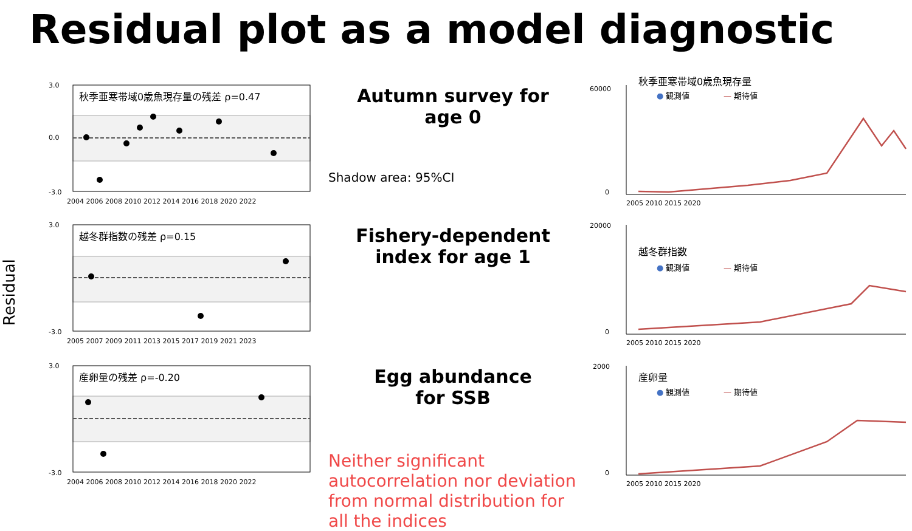Residual plot as a model diagnostic
Residual
秋季亜寒帯域0歳魚現存量の残差 ρ=0.47
3.0
0.0
-3.0
2004 2006 2008 2010 2012 2014 2016 2018 2020 2022
Autumn survey for
age 0
Shadow area: 95%CI
秋季亜寒帯域0歳魚現存量
● 観測値
— 期待値
60000
0
2005 2010 2015 2020
越冬群指数の残差 ρ=0.15
3.0
-3.0
2005 2007 2009 2011 2013 2015 2017 2019 2021 2023
Fishery-dependent
index for age 1
越冬群指数
● 観測値
— 期待値
20000
0
2005 2010 2015 2020
産卵量の残差 ρ=-0.20
3.0
-3.0
2004 2006 2008 2010 2012 2014 2016 2018 2020 2022
Egg abundance
for SSB
Neither significant autocorrelation nor deviation from normal distribution for all the indices
産卵量
● 観測値
— 期待値
2000
0
2005 2010 2015 2020